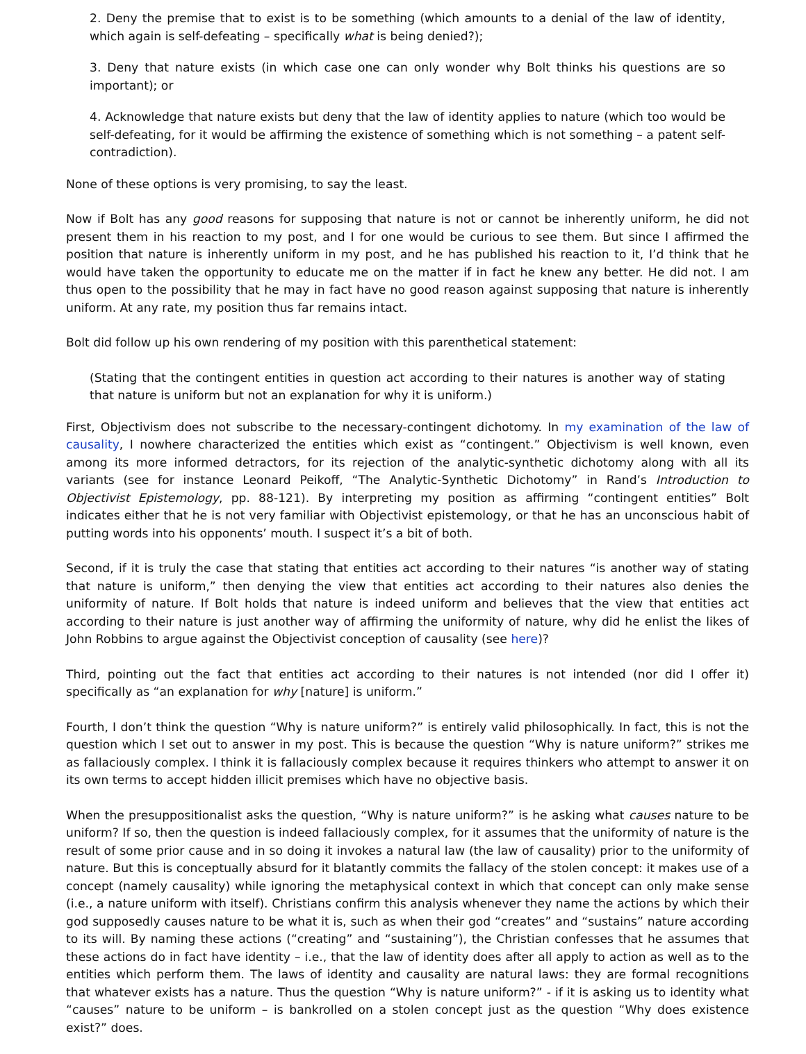2. Deny the premise that to exist is to be something (which amounts to a denial of the law of identity, which again is self-defeating – specifically what is being denied?);
3. Deny that nature exists (in which case one can only wonder why Bolt thinks his questions are so important); or
4. Acknowledge that nature exists but deny that the law of identity applies to nature (which too would be self-defeating, for it would be affirming the existence of something which is not something – a patent self-contradiction).
None of these options is very promising, to say the least.
Now if Bolt has any good reasons for supposing that nature is not or cannot be inherently uniform, he did not present them in his reaction to my post, and I for one would be curious to see them. But since I affirmed the position that nature is inherently uniform in my post, and he has published his reaction to it, I’d think that he would have taken the opportunity to educate me on the matter if in fact he knew any better. He did not. I am thus open to the possibility that he may in fact have no good reason against supposing that nature is inherently uniform. At any rate, my position thus far remains intact.
Bolt did follow up his own rendering of my position with this parenthetical statement:
(Stating that the contingent entities in question act according to their natures is another way of stating that nature is uniform but not an explanation for why it is uniform.)
First, Objectivism does not subscribe to the necessary-contingent dichotomy. In my examination of the law of causality, I nowhere characterized the entities which exist as “contingent.” Objectivism is well known, even among its more informed detractors, for its rejection of the analytic-synthetic dichotomy along with all its variants (see for instance Leonard Peikoff, “The Analytic-Synthetic Dichotomy” in Rand’s Introduction to Objectivist Epistemology, pp. 88-121). By interpreting my position as affirming “contingent entities” Bolt indicates either that he is not very familiar with Objectivist epistemology, or that he has an unconscious habit of putting words into his opponents’ mouth. I suspect it’s a bit of both.
Second, if it is truly the case that stating that entities act according to their natures “is another way of stating that nature is uniform,” then denying the view that entities act according to their natures also denies the uniformity of nature. If Bolt holds that nature is indeed uniform and believes that the view that entities act according to their nature is just another way of affirming the uniformity of nature, why did he enlist the likes of John Robbins to argue against the Objectivist conception of causality (see here)?
Third, pointing out the fact that entities act according to their natures is not intended (nor did I offer it) specifically as “an explanation for why [nature] is uniform.”
Fourth, I don’t think the question “Why is nature uniform?” is entirely valid philosophically. In fact, this is not the question which I set out to answer in my post. This is because the question “Why is nature uniform?” strikes me as fallaciously complex. I think it is fallaciously complex because it requires thinkers who attempt to answer it on its own terms to accept hidden illicit premises which have no objective basis.
When the presuppositionalist asks the question, “Why is nature uniform?” is he asking what causes nature to be uniform? If so, then the question is indeed fallaciously complex, for it assumes that the uniformity of nature is the result of some prior cause and in so doing it invokes a natural law (the law of causality) prior to the uniformity of nature. But this is conceptually absurd for it blatantly commits the fallacy of the stolen concept: it makes use of a concept (namely causality) while ignoring the metaphysical context in which that concept can only make sense (i.e., a nature uniform with itself). Christians confirm this analysis whenever they name the actions by which their god supposedly causes nature to be what it is, such as when their god “creates” and “sustains” nature according to its will. By naming these actions (“creating” and “sustaining”), the Christian confesses that he assumes that these actions do in fact have identity – i.e., that the law of identity does after all apply to action as well as to the entities which perform them. The laws of identity and causality are natural laws: they are formal recognitions that whatever exists has a nature. Thus the question “Why is nature uniform?” - if it is asking us to identity what “causes” nature to be uniform – is bankrolled on a stolen concept just as the question “Why does existence exist?” does.